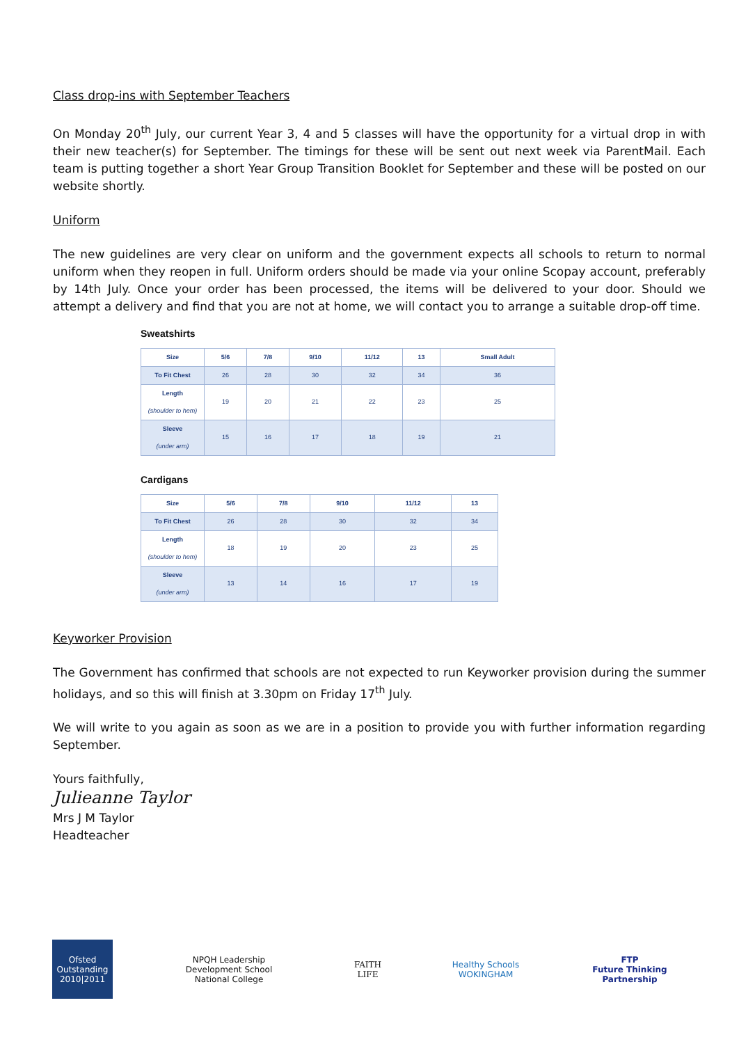Class drop-ins with September Teachers
On Monday 20<sup>th</sup> July, our current Year 3, 4 and 5 classes will have the opportunity for a virtual drop in with their new teacher(s) for September. The timings for these will be sent out next week via ParentMail. Each team is putting together a short Year Group Transition Booklet for September and these will be posted on our website shortly.
Uniform
The new guidelines are very clear on uniform and the government expects all schools to return to normal uniform when they reopen in full. Uniform orders should be made via your online Scopay account, preferably by 14th July. Once your order has been processed, the items will be delivered to your door. Should we attempt a delivery and find that you are not at home, we will contact you to arrange a suitable drop-off time.
Sweatshirts
| Size | 5/6 | 7/8 | 9/10 | 11/12 | 13 | Small Adult |
| --- | --- | --- | --- | --- | --- | --- |
| To Fit Chest | 26 | 28 | 30 | 32 | 34 | 36 |
| Length (shoulder to hem) | 19 | 20 | 21 | 22 | 23 | 25 |
| Sleeve (under arm) | 15 | 16 | 17 | 18 | 19 | 21 |
Cardigans
| Size | 5/6 | 7/8 | 9/10 | 11/12 | 13 |
| --- | --- | --- | --- | --- | --- |
| To Fit Chest | 26 | 28 | 30 | 32 | 34 |
| Length (shoulder to hem) | 18 | 19 | 20 | 23 | 25 |
| Sleeve (under arm) | 13 | 14 | 16 | 17 | 19 |
Keyworker Provision
The Government has confirmed that schools are not expected to run Keyworker provision during the summer holidays, and so this will finish at 3.30pm on Friday 17<sup>th</sup> July.
We will write to you again as soon as we are in a position to provide you with further information regarding September.
Yours faithfully,
Julieanne Taylor
Mrs J M Taylor
Headteacher
Ofsted
Outstanding
2010|2011
NPQH Leadership Development School
National College
FAITH
LIFE
Healthy Schools
WOKINGHAM
FTP
Future Thinking Partnership